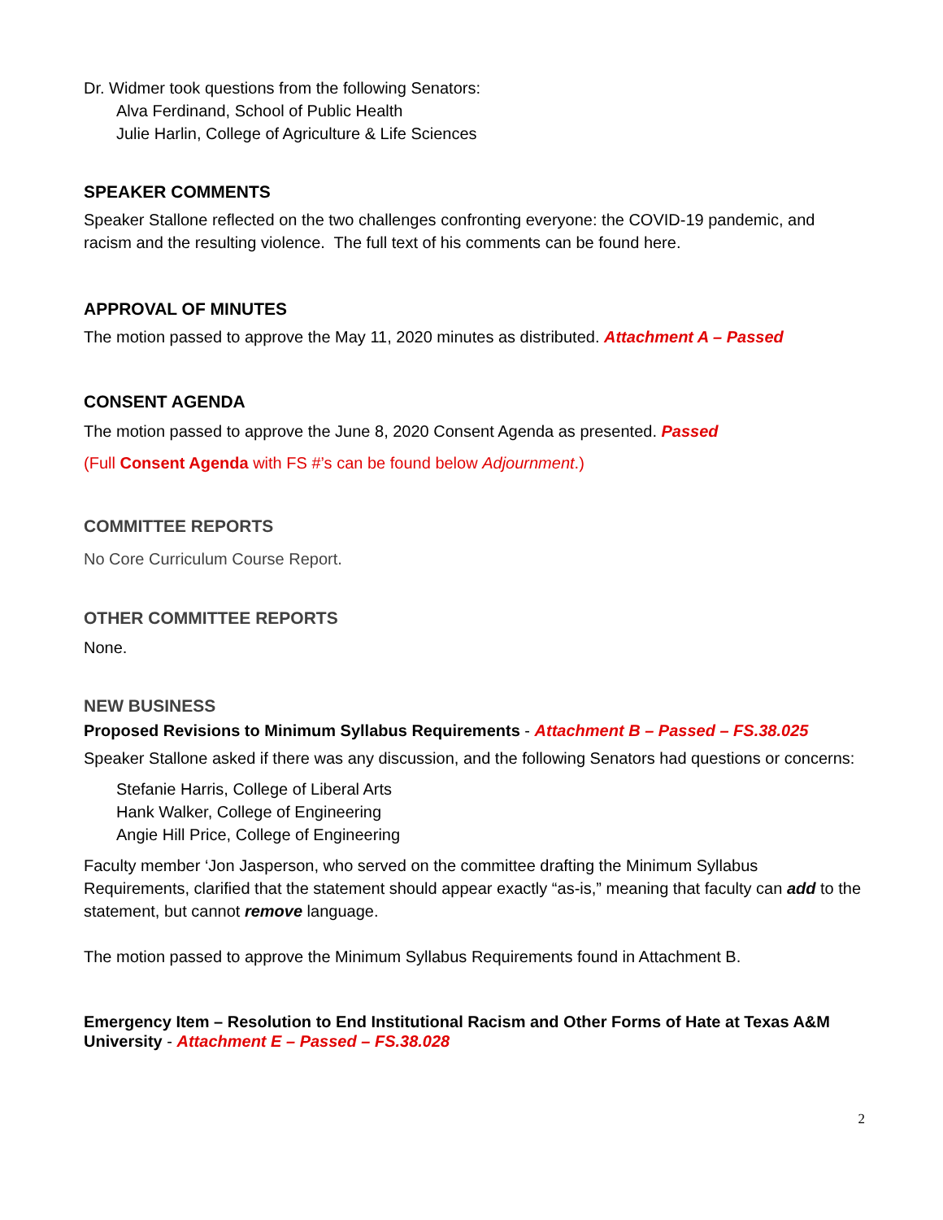Dr. Widmer took questions from the following Senators:
Alva Ferdinand, School of Public Health
Julie Harlin, College of Agriculture & Life Sciences
SPEAKER COMMENTS
Speaker Stallone reflected on the two challenges confronting everyone: the COVID-19 pandemic, and racism and the resulting violence. The full text of his comments can be found here.
APPROVAL OF MINUTES
The motion passed to approve the May 11, 2020 minutes as distributed. Attachment A – Passed
CONSENT AGENDA
The motion passed to approve the June 8, 2020 Consent Agenda as presented. Passed
(Full Consent Agenda with FS #’s can be found below Adjournment.)
COMMITTEE REPORTS
No Core Curriculum Course Report.
OTHER COMMITTEE REPORTS
None.
NEW BUSINESS
Proposed Revisions to Minimum Syllabus Requirements - Attachment B – Passed – FS.38.025
Speaker Stallone asked if there was any discussion, and the following Senators had questions or concerns:
Stefanie Harris, College of Liberal Arts
Hank Walker, College of Engineering
Angie Hill Price, College of Engineering
Faculty member ‘Jon Jasperson, who served on the committee drafting the Minimum Syllabus Requirements, clarified that the statement should appear exactly “as-is,” meaning that faculty can add to the statement, but cannot remove language.
The motion passed to approve the Minimum Syllabus Requirements found in Attachment B.
Emergency Item – Resolution to End Institutional Racism and Other Forms of Hate at Texas A&M University - Attachment E – Passed – FS.38.028
2